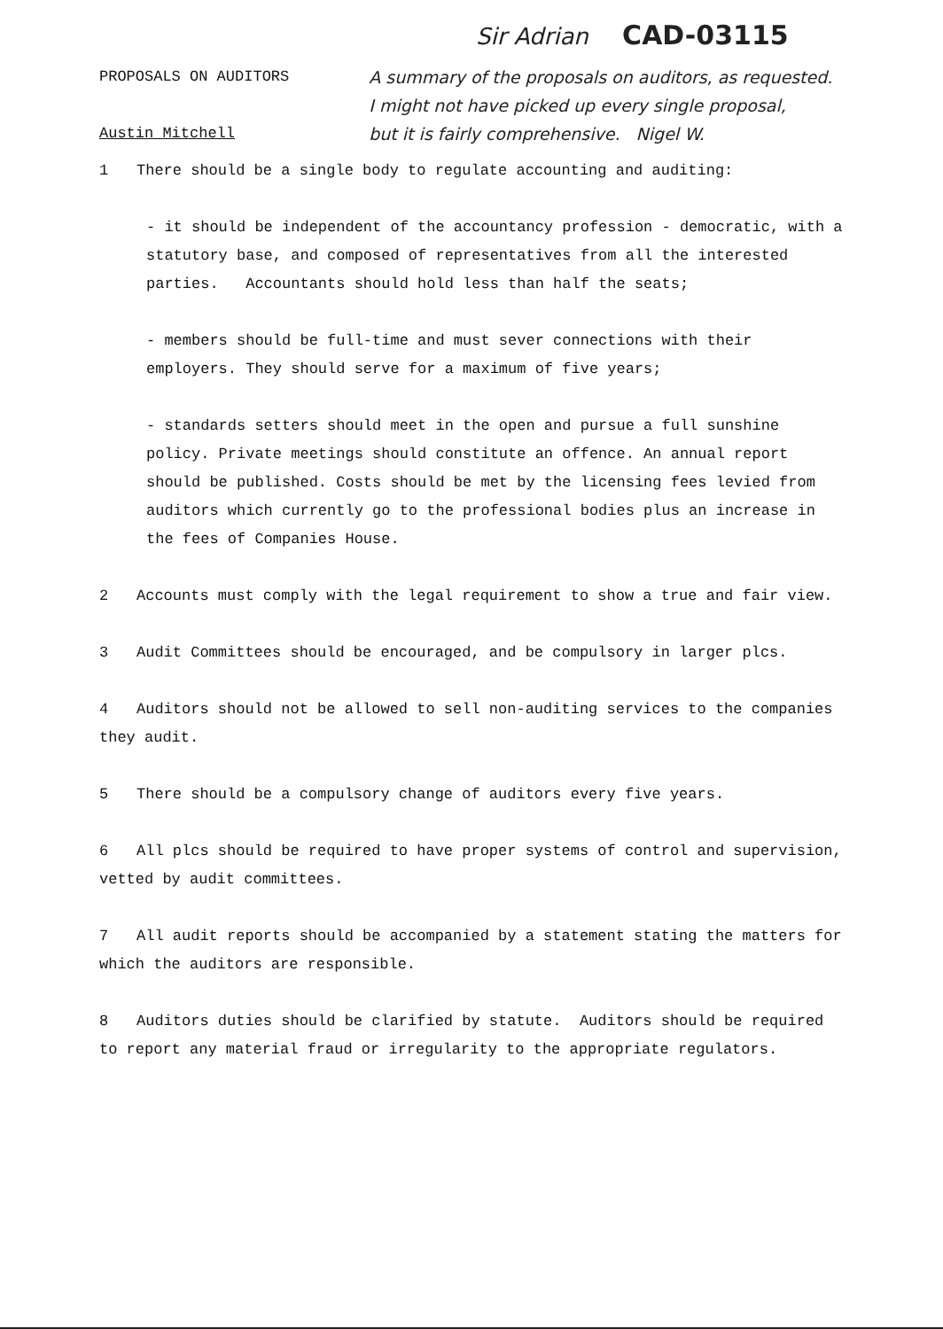Sir Adrian CAD-03115
PROPOSALS ON AUDITORS
Austin Mitchell
A summary of the proposals on auditors, as requested.
I might not have picked up every single proposal,
but it is fairly comprehensive. Nigel W.
1 There should be a single body to regulate accounting and auditing:
- it should be independent of the accountancy profession - democratic, with a statutory base, and composed of representatives from all the interested parties. Accountants should hold less than half the seats;
- members should be full-time and must sever connections with their employers. They should serve for a maximum of five years;
- standards setters should meet in the open and pursue a full sunshine policy. Private meetings should constitute an offence. An annual report should be published. Costs should be met by the licensing fees levied from auditors which currently go to the professional bodies plus an increase in the fees of Companies House.
2 Accounts must comply with the legal requirement to show a true and fair view.
3 Audit Committees should be encouraged, and be compulsory in larger plcs.
4 Auditors should not be allowed to sell non-auditing services to the companies they audit.
5 There should be a compulsory change of auditors every five years.
6 All plcs should be required to have proper systems of control and supervision, vetted by audit committees.
7 All audit reports should be accompanied by a statement stating the matters for which the auditors are responsible.
8 Auditors duties should be clarified by statute. Auditors should be required to report any material fraud or irregularity to the appropriate regulators.